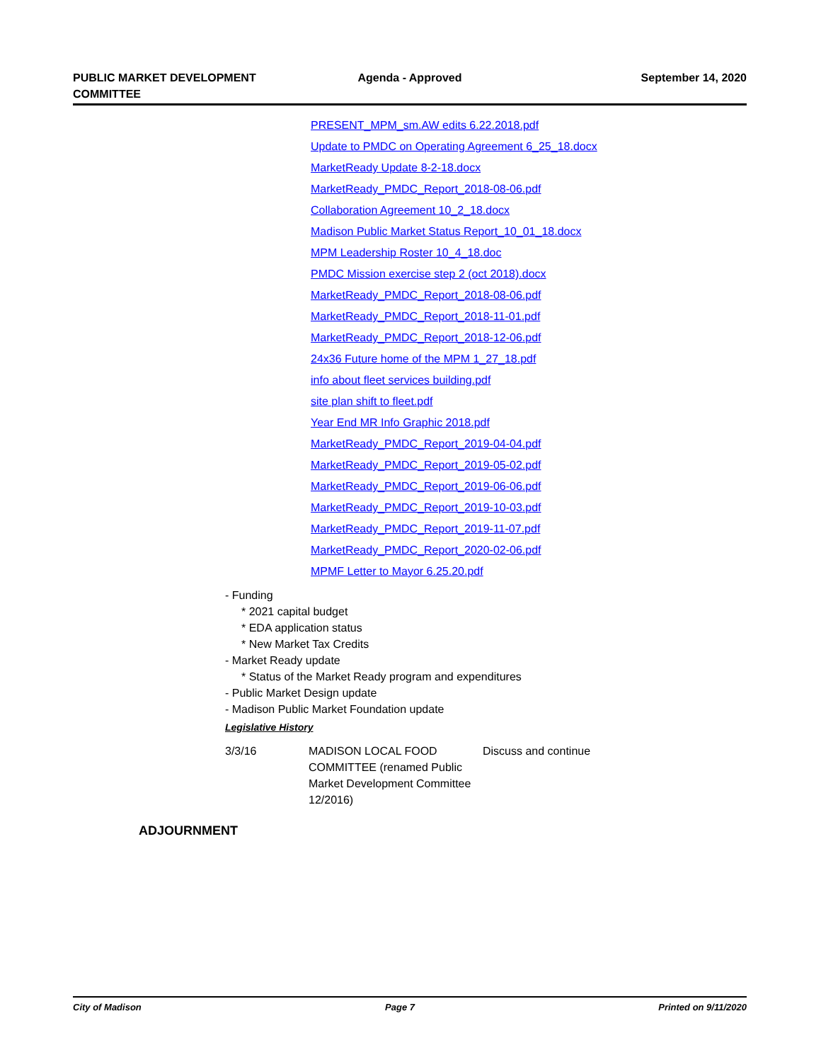PUBLIC MARKET DEVELOPMENT COMMITTEE
Agenda - Approved September 14, 2020
PRESENT_MPM_sm.AW edits 6.22.2018.pdf
Update to PMDC on Operating Agreement 6_25_18.docx
MarketReady Update 8-2-18.docx
MarketReady_PMDC_Report_2018-08-06.pdf
Collaboration Agreement 10_2_18.docx
Madison Public Market Status Report_10_01_18.docx
MPM Leadership Roster 10_4_18.doc
PMDC Mission exercise step 2 (oct 2018).docx
MarketReady_PMDC_Report_2018-08-06.pdf
MarketReady_PMDC_Report_2018-11-01.pdf
MarketReady_PMDC_Report_2018-12-06.pdf
24x36 Future home of the MPM 1_27_18.pdf
info about fleet services building.pdf
site plan shift to fleet.pdf
Year End MR Info Graphic 2018.pdf
MarketReady_PMDC_Report_2019-04-04.pdf
MarketReady_PMDC_Report_2019-05-02.pdf
MarketReady_PMDC_Report_2019-06-06.pdf
MarketReady_PMDC_Report_2019-10-03.pdf
MarketReady_PMDC_Report_2019-11-07.pdf
MarketReady_PMDC_Report_2020-02-06.pdf
MPMF Letter to Mayor 6.25.20.pdf
- Funding
* 2021 capital budget
* EDA application status
* New Market Tax Credits
- Market Ready update
* Status of the Market Ready program and expenditures
- Public Market Design update
- Madison Public Market Foundation update
Legislative History
| 3/3/16 | MADISON LOCAL FOOD COMMITTEE (renamed Public Market Development Committee 12/2016) | Discuss and continue |
ADJOURNMENT
City of Madison Page 7 Printed on 9/11/2020